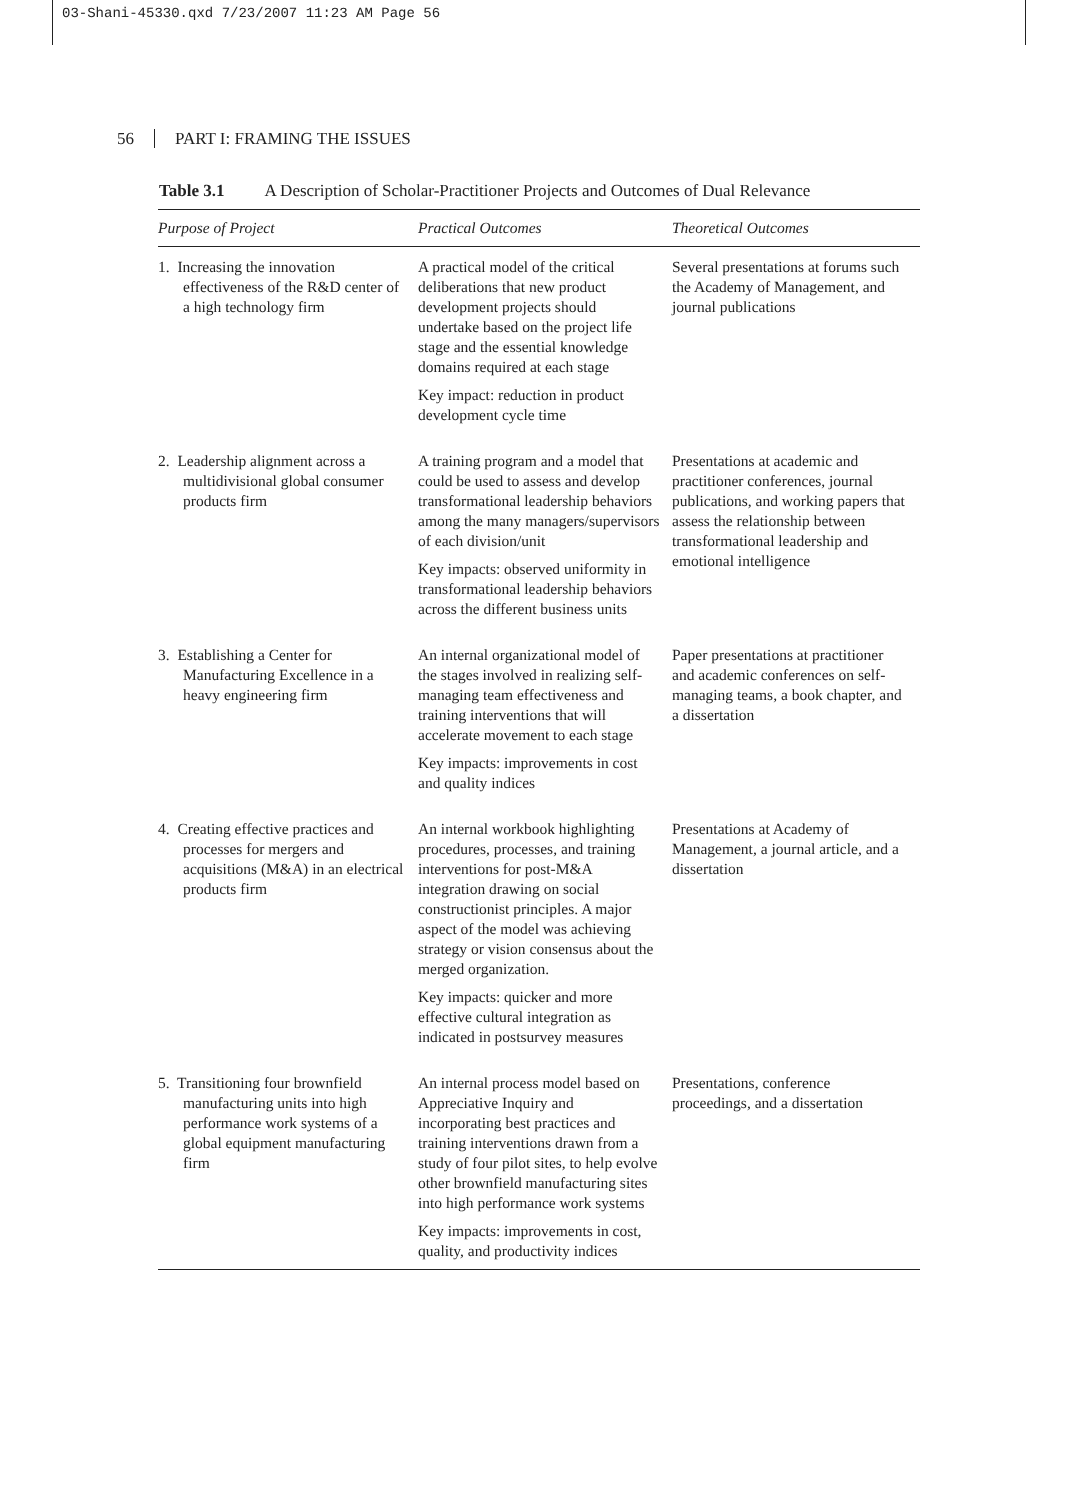03-Shani-45330.qxd 7/23/2007 11:23 AM Page 56
56 PART I: FRAMING THE ISSUES
Table 3.1 A Description of Scholar-Practitioner Projects and Outcomes of Dual Relevance
| Purpose of Project | Practical Outcomes | Theoretical Outcomes |
| --- | --- | --- |
| 1. Increasing the innovation effectiveness of the R&D center of a high technology firm | A practical model of the critical deliberations that new product development projects should undertake based on the project life stage and the essential knowledge domains required at each stage Key impact: reduction in product development cycle time | Several presentations at forums such the Academy of Management, and journal publications |
| 2. Leadership alignment across a multidivisional global consumer products firm | A training program and a model that could be used to assess and develop transformational leadership behaviors among the many managers/supervisors of each division/unit Key impacts: observed uniformity in transformational leadership behaviors across the different business units | Presentations at academic and practitioner conferences, journal publications, and working papers that assess the relationship between transformational leadership and emotional intelligence |
| 3. Establishing a Center for Manufacturing Excellence in a heavy engineering firm | An internal organizational model of the stages involved in realizing self-managing team effectiveness and training interventions that will accelerate movement to each stage Key impacts: improvements in cost and quality indices | Paper presentations at practitioner and academic conferences on self-managing teams, a book chapter, and a dissertation |
| 4. Creating effective practices and processes for mergers and acquisitions (M&A) in an electrical products firm | An internal workbook highlighting procedures, processes, and training interventions for post-M&A integration drawing on social constructionist principles. A major aspect of the model was achieving strategy or vision consensus about the merged organization. Key impacts: quicker and more effective cultural integration as indicated in postsurvey measures | Presentations at Academy of Management, a journal article, and a dissertation |
| 5. Transitioning four brownfield manufacturing units into high performance work systems of a global equipment manufacturing firm | An internal process model based on Appreciative Inquiry and incorporating best practices and training interventions drawn from a study of four pilot sites, to help evolve other brownfield manufacturing sites into high performance work systems Key impacts: improvements in cost, quality, and productivity indices | Presentations, conference proceedings, and a dissertation |